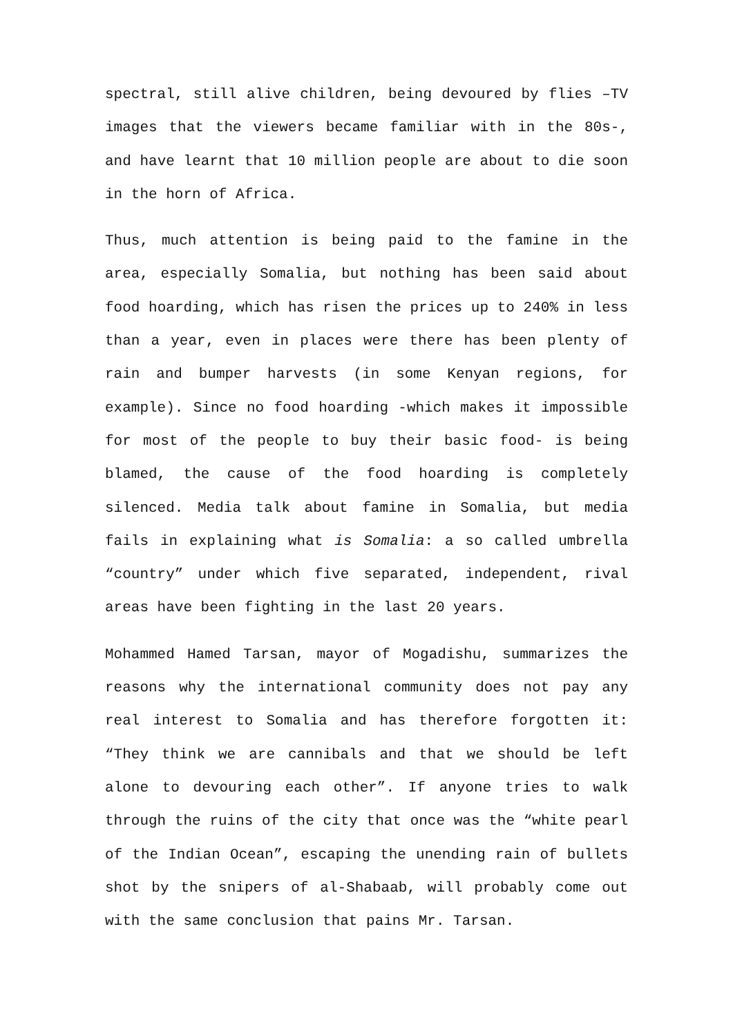spectral, still alive children, being devoured by flies –TV images that the viewers became familiar with in the 80s-, and have learnt that 10 million people are about to die soon in the horn of Africa.
Thus, much attention is being paid to the famine in the area, especially Somalia, but nothing has been said about food hoarding, which has risen the prices up to 240% in less than a year, even in places were there has been plenty of rain and bumper harvests (in some Kenyan regions, for example). Since no food hoarding -which makes it impossible for most of the people to buy their basic food- is being blamed, the cause of the food hoarding is completely silenced. Media talk about famine in Somalia, but media fails in explaining what is Somalia: a so called umbrella “country” under which five separated, independent, rival areas have been fighting in the last 20 years.
Mohammed Hamed Tarsan, mayor of Mogadishu, summarizes the reasons why the international community does not pay any real interest to Somalia and has therefore forgotten it: “They think we are cannibals and that we should be left alone to devouring each other”. If anyone tries to walk through the ruins of the city that once was the “white pearl of the Indian Ocean”, escaping the unending rain of bullets shot by the snipers of al-Shabaab, will probably come out with the same conclusion that pains Mr. Tarsan.